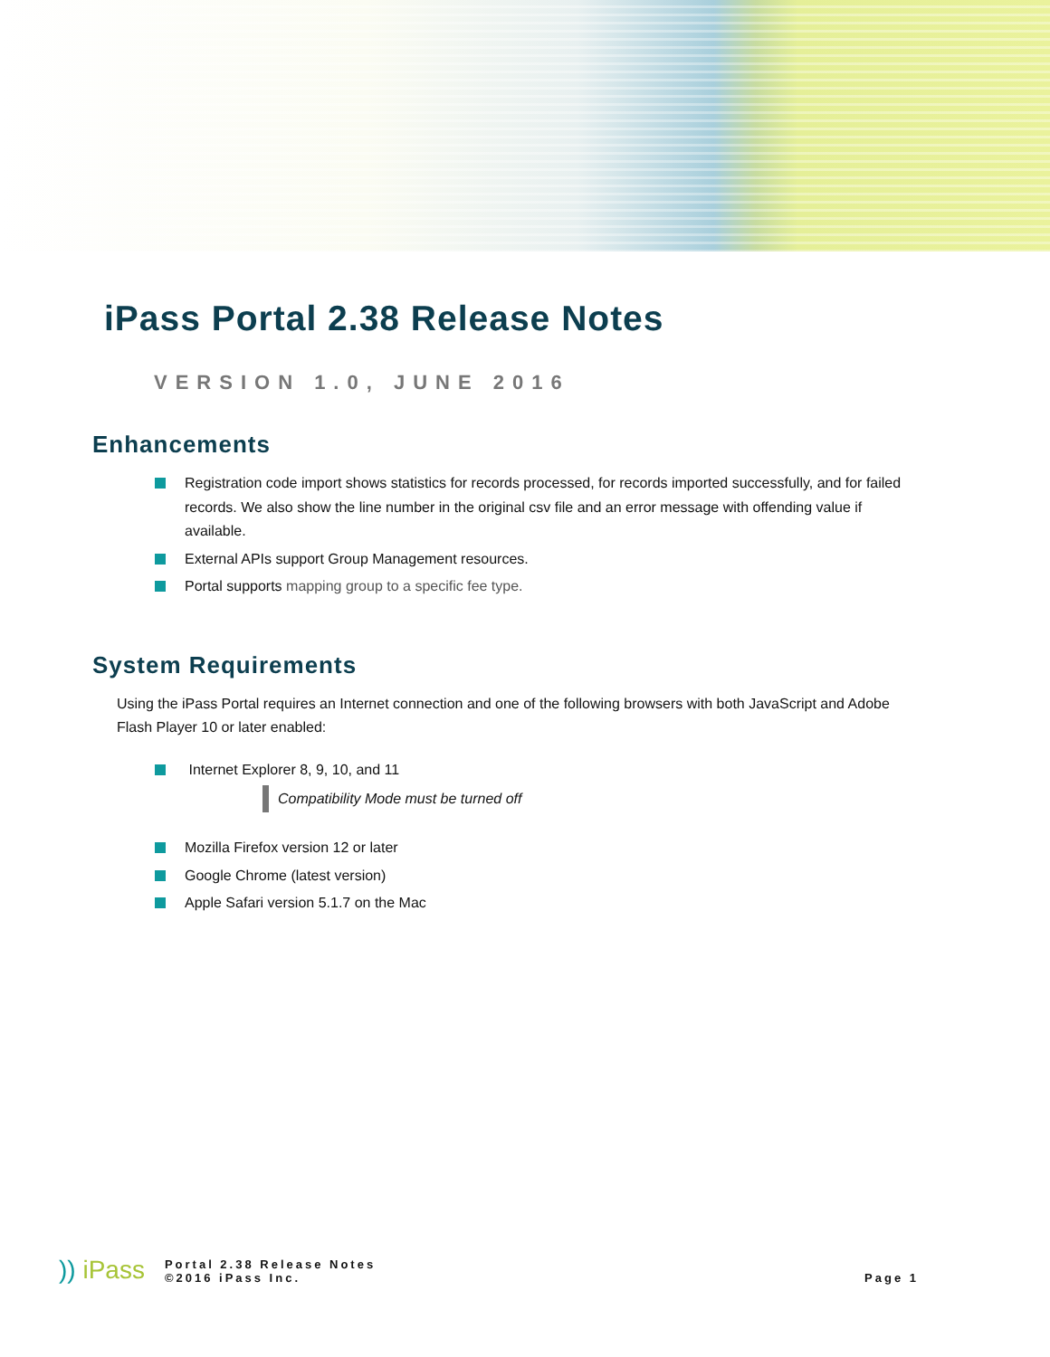iPass Portal 2.38 Release Notes
VERSION 1.0, JUNE 2016
Enhancements
Registration code import shows statistics for records processed, for records imported successfully, and for failed records. We also show the line number in the original csv file and an error message with offending value if available.
External APIs support Group Management resources.
Portal supports mapping group to a specific fee type.
System Requirements
Using the iPass Portal requires an Internet connection and one of the following browsers with both JavaScript and Adobe Flash Player 10 or later enabled:
Internet Explorer 8, 9, 10, and 11
Compatibility Mode must be turned off
Mozilla Firefox version 12 or later
Google Chrome (latest version)
Apple Safari version 5.1.7 on the Mac
)) iPass
Portal 2.38 Release Notes
©2016 iPass Inc.
Page 1